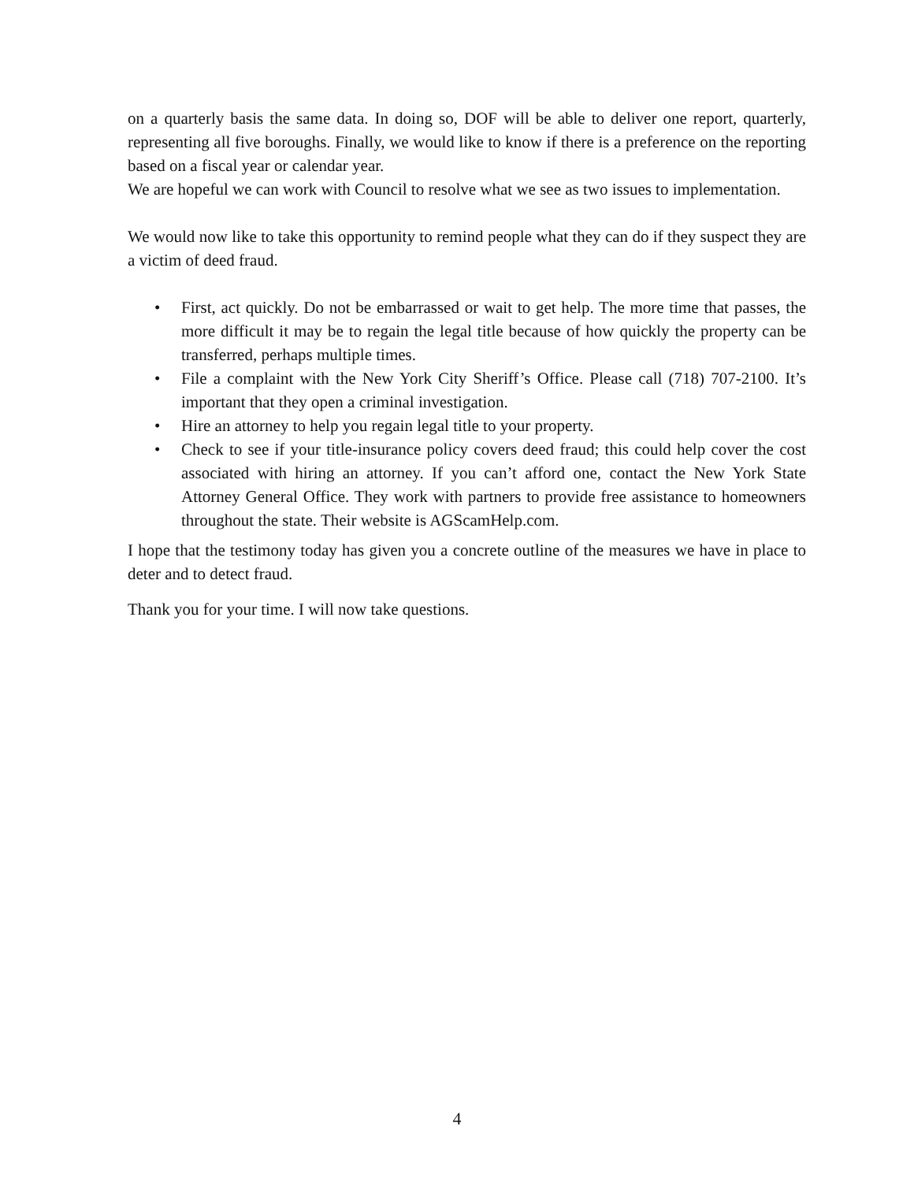on a quarterly basis the same data. In doing so, DOF will be able to deliver one report, quarterly, representing all five boroughs. Finally, we would like to know if there is a preference on the reporting based on a fiscal year or calendar year.
We are hopeful we can work with Council to resolve what we see as two issues to implementation.
We would now like to take this opportunity to remind people what they can do if they suspect they are a victim of deed fraud.
• First, act quickly. Do not be embarrassed or wait to get help. The more time that passes, the more difficult it may be to regain the legal title because of how quickly the property can be transferred, perhaps multiple times.
• File a complaint with the New York City Sheriff’s Office. Please call (718) 707-2100. It’s important that they open a criminal investigation.
• Hire an attorney to help you regain legal title to your property.
• Check to see if your title-insurance policy covers deed fraud; this could help cover the cost associated with hiring an attorney. If you can’t afford one, contact the New York State Attorney General Office. They work with partners to provide free assistance to homeowners throughout the state. Their website is AGScamHelp.com.
I hope that the testimony today has given you a concrete outline of the measures we have in place to deter and to detect fraud.
Thank you for your time. I will now take questions.
4